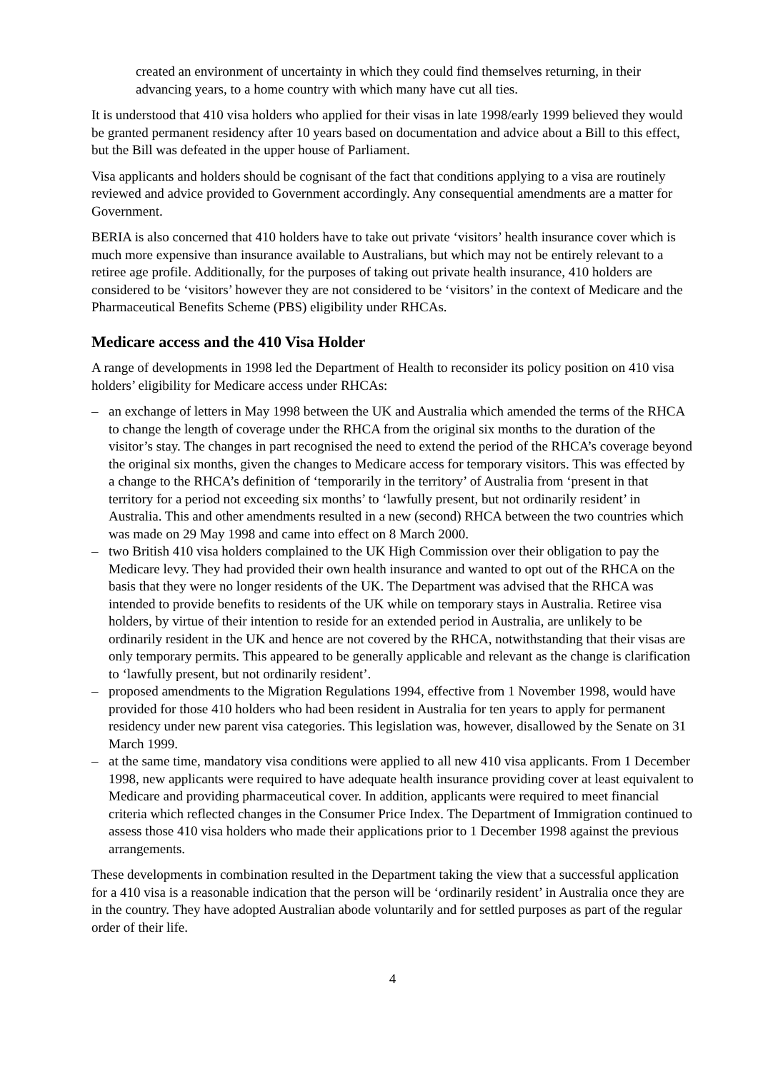created an environment of uncertainty in which they could find themselves returning, in their advancing years, to a home country with which many have cut all ties.
It is understood that 410 visa holders who applied for their visas in late 1998/early 1999 believed they would be granted permanent residency after 10 years based on documentation and advice about a Bill to this effect, but the Bill was defeated in the upper house of Parliament.
Visa applicants and holders should be cognisant of the fact that conditions applying to a visa are routinely reviewed and advice provided to Government accordingly. Any consequential amendments are a matter for Government.
BERIA is also concerned that 410 holders have to take out private ‘visitors’ health insurance cover which is much more expensive than insurance available to Australians, but which may not be entirely relevant to a retiree age profile. Additionally, for the purposes of taking out private health insurance, 410 holders are considered to be ‘visitors’ however they are not considered to be ‘visitors’ in the context of Medicare and the Pharmaceutical Benefits Scheme (PBS) eligibility under RHCAs.
Medicare access and the 410 Visa Holder
A range of developments in 1998 led the Department of Health to reconsider its policy position on 410 visa holders’ eligibility for Medicare access under RHCAs:
– an exchange of letters in May 1998 between the UK and Australia which amended the terms of the RHCA to change the length of coverage under the RHCA from the original six months to the duration of the visitor’s stay. The changes in part recognised the need to extend the period of the RHCA’s coverage beyond the original six months, given the changes to Medicare access for temporary visitors. This was effected by a change to the RHCA’s definition of ‘temporarily in the territory’ of Australia from ‘present in that territory for a period not exceeding six months’ to ‘lawfully present, but not ordinarily resident’ in Australia. This and other amendments resulted in a new (second) RHCA between the two countries which was made on 29 May 1998 and came into effect on 8 March 2000.
– two British 410 visa holders complained to the UK High Commission over their obligation to pay the Medicare levy. They had provided their own health insurance and wanted to opt out of the RHCA on the basis that they were no longer residents of the UK. The Department was advised that the RHCA was intended to provide benefits to residents of the UK while on temporary stays in Australia. Retiree visa holders, by virtue of their intention to reside for an extended period in Australia, are unlikely to be ordinarily resident in the UK and hence are not covered by the RHCA, notwithstanding that their visas are only temporary permits. This appeared to be generally applicable and relevant as the change is clarification to ‘lawfully present, but not ordinarily resident’.
– proposed amendments to the Migration Regulations 1994, effective from 1 November 1998, would have provided for those 410 holders who had been resident in Australia for ten years to apply for permanent residency under new parent visa categories. This legislation was, however, disallowed by the Senate on 31 March 1999.
– at the same time, mandatory visa conditions were applied to all new 410 visa applicants. From 1 December 1998, new applicants were required to have adequate health insurance providing cover at least equivalent to Medicare and providing pharmaceutical cover. In addition, applicants were required to meet financial criteria which reflected changes in the Consumer Price Index. The Department of Immigration continued to assess those 410 visa holders who made their applications prior to 1 December 1998 against the previous arrangements.
These developments in combination resulted in the Department taking the view that a successful application for a 410 visa is a reasonable indication that the person will be ‘ordinarily resident’ in Australia once they are in the country. They have adopted Australian abode voluntarily and for settled purposes as part of the regular order of their life.
4